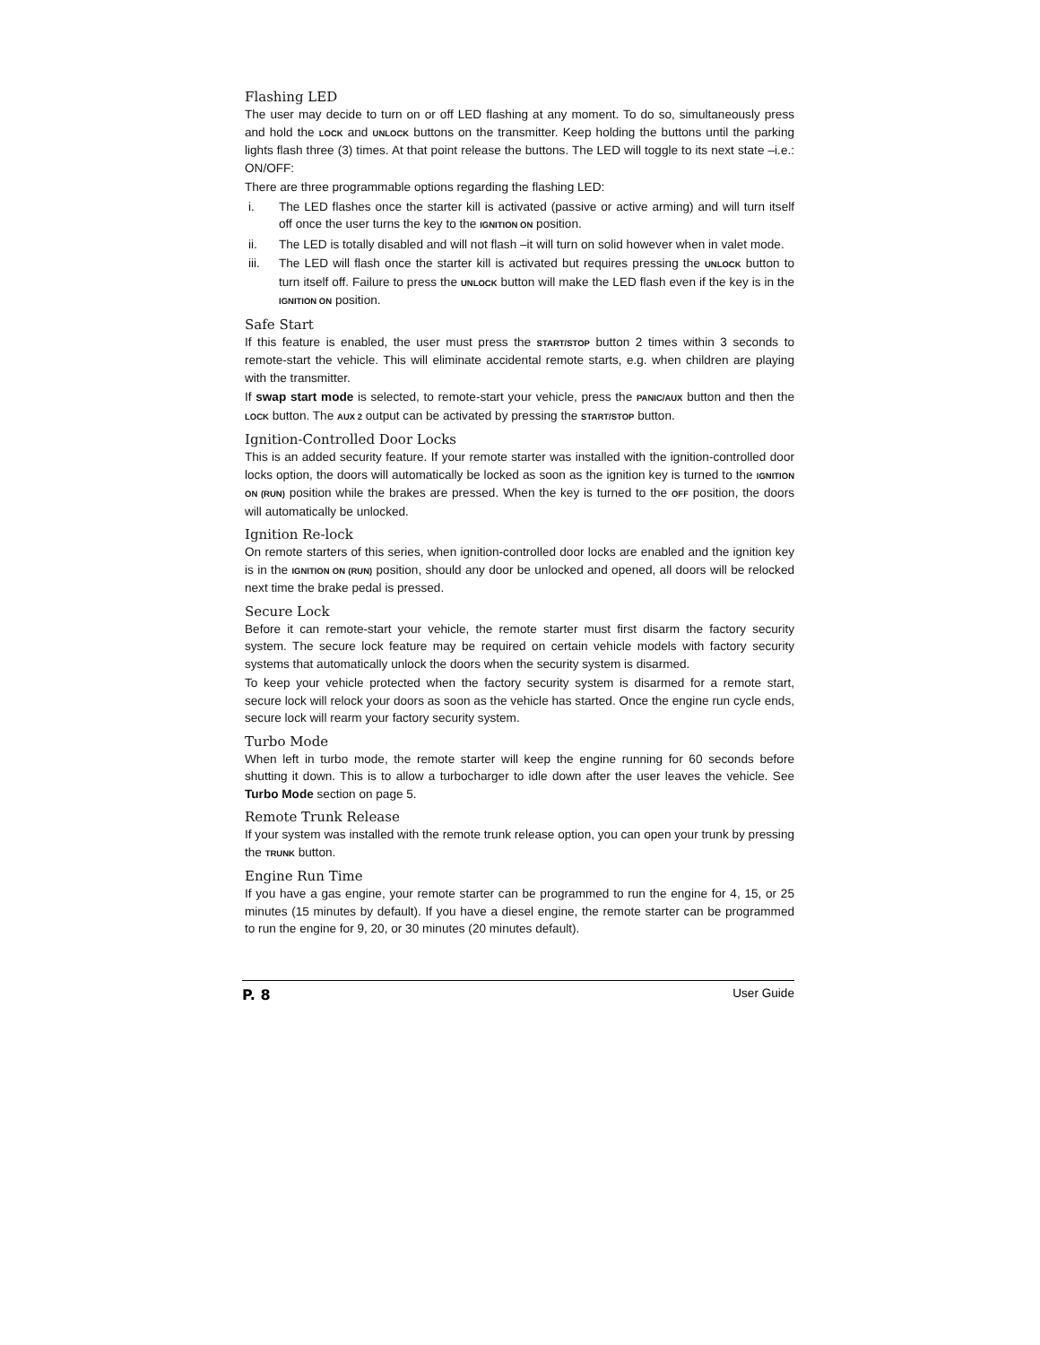Flashing LED
The user may decide to turn on or off LED flashing at any moment. To do so, simultaneously press and hold the LOCK and UNLOCK buttons on the transmitter. Keep holding the buttons until the parking lights flash three (3) times. At that point release the buttons. The LED will toggle to its next state –i.e.: ON/OFF:
There are three programmable options regarding the flashing LED:
i. The LED flashes once the starter kill is activated (passive or active arming) and will turn itself off once the user turns the key to the IGNITION ON position.
ii. The LED is totally disabled and will not flash –it will turn on solid however when in valet mode.
iii. The LED will flash once the starter kill is activated but requires pressing the UNLOCK button to turn itself off. Failure to press the UNLOCK button will make the LED flash even if the key is in the IGNITION ON position.
Safe Start
If this feature is enabled, the user must press the START/STOP button 2 times within 3 seconds to remote-start the vehicle. This will eliminate accidental remote starts, e.g. when children are playing with the transmitter.
If swap start mode is selected, to remote-start your vehicle, press the PANIC/AUX button and then the LOCK button. The AUX 2 output can be activated by pressing the START/STOP button.
Ignition-Controlled Door Locks
This is an added security feature. If your remote starter was installed with the ignition-controlled door locks option, the doors will automatically be locked as soon as the ignition key is turned to the IGNITION ON (RUN) position while the brakes are pressed. When the key is turned to the OFF position, the doors will automatically be unlocked.
Ignition Re-lock
On remote starters of this series, when ignition-controlled door locks are enabled and the ignition key is in the IGNITION ON (RUN) position, should any door be unlocked and opened, all doors will be relocked next time the brake pedal is pressed.
Secure Lock
Before it can remote-start your vehicle, the remote starter must first disarm the factory security system. The secure lock feature may be required on certain vehicle models with factory security systems that automatically unlock the doors when the security system is disarmed.
To keep your vehicle protected when the factory security system is disarmed for a remote start, secure lock will relock your doors as soon as the vehicle has started. Once the engine run cycle ends, secure lock will rearm your factory security system.
Turbo Mode
When left in turbo mode, the remote starter will keep the engine running for 60 seconds before shutting it down. This is to allow a turbocharger to idle down after the user leaves the vehicle. See Turbo Mode section on page 5.
Remote Trunk Release
If your system was installed with the remote trunk release option, you can open your trunk by pressing the TRUNK button.
Engine Run Time
If you have a gas engine, your remote starter can be programmed to run the engine for 4, 15, or 25 minutes (15 minutes by default). If you have a diesel engine, the remote starter can be programmed to run the engine for 9, 20, or 30 minutes (20 minutes default).
P. 8 User Guide